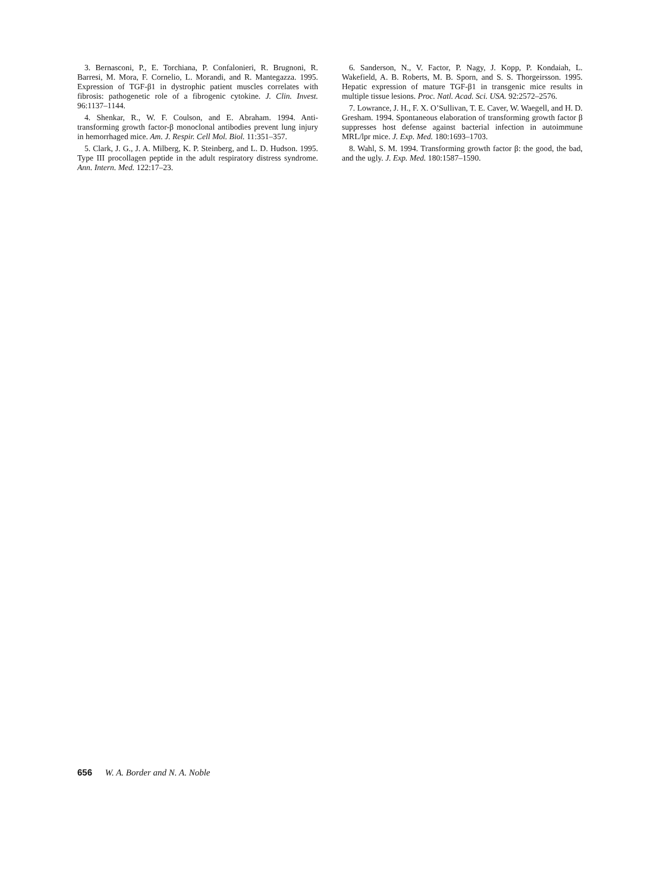3. Bernasconi, P., E. Torchiana, P. Confalonieri, R. Brugnoni, R. Barresi, M. Mora, F. Cornelio, L. Morandi, and R. Mantegazza. 1995. Expression of TGF-β1 in dystrophic patient muscles correlates with fibrosis: pathogenetic role of a fibrogenic cytokine. J. Clin. Invest. 96:1137–1144.
4. Shenkar, R., W. F. Coulson, and E. Abraham. 1994. Anti-transforming growth factor-β monoclonal antibodies prevent lung injury in hemorrhaged mice. Am. J. Respir. Cell Mol. Biol. 11:351–357.
5. Clark, J. G., J. A. Milberg, K. P. Steinberg, and L. D. Hudson. 1995. Type III procollagen peptide in the adult respiratory distress syndrome. Ann. Intern. Med. 122:17–23.
6. Sanderson, N., V. Factor, P. Nagy, J. Kopp, P. Kondaiah, L. Wakefield, A. B. Roberts, M. B. Sporn, and S. S. Thorgeirsson. 1995. Hepatic expression of mature TGF-β1 in transgenic mice results in multiple tissue lesions. Proc. Natl. Acad. Sci. USA. 92:2572–2576.
7. Lowrance, J. H., F. X. O’Sullivan, T. E. Caver, W. Waegell, and H. D. Gresham. 1994. Spontaneous elaboration of transforming growth factor β suppresses host defense against bacterial infection in autoimmune MRL/lpr mice. J. Exp. Med. 180:1693–1703.
8. Wahl, S. M. 1994. Transforming growth factor β: the good, the bad, and the ugly. J. Exp. Med. 180:1587–1590.
656 W. A. Border and N. A. Noble